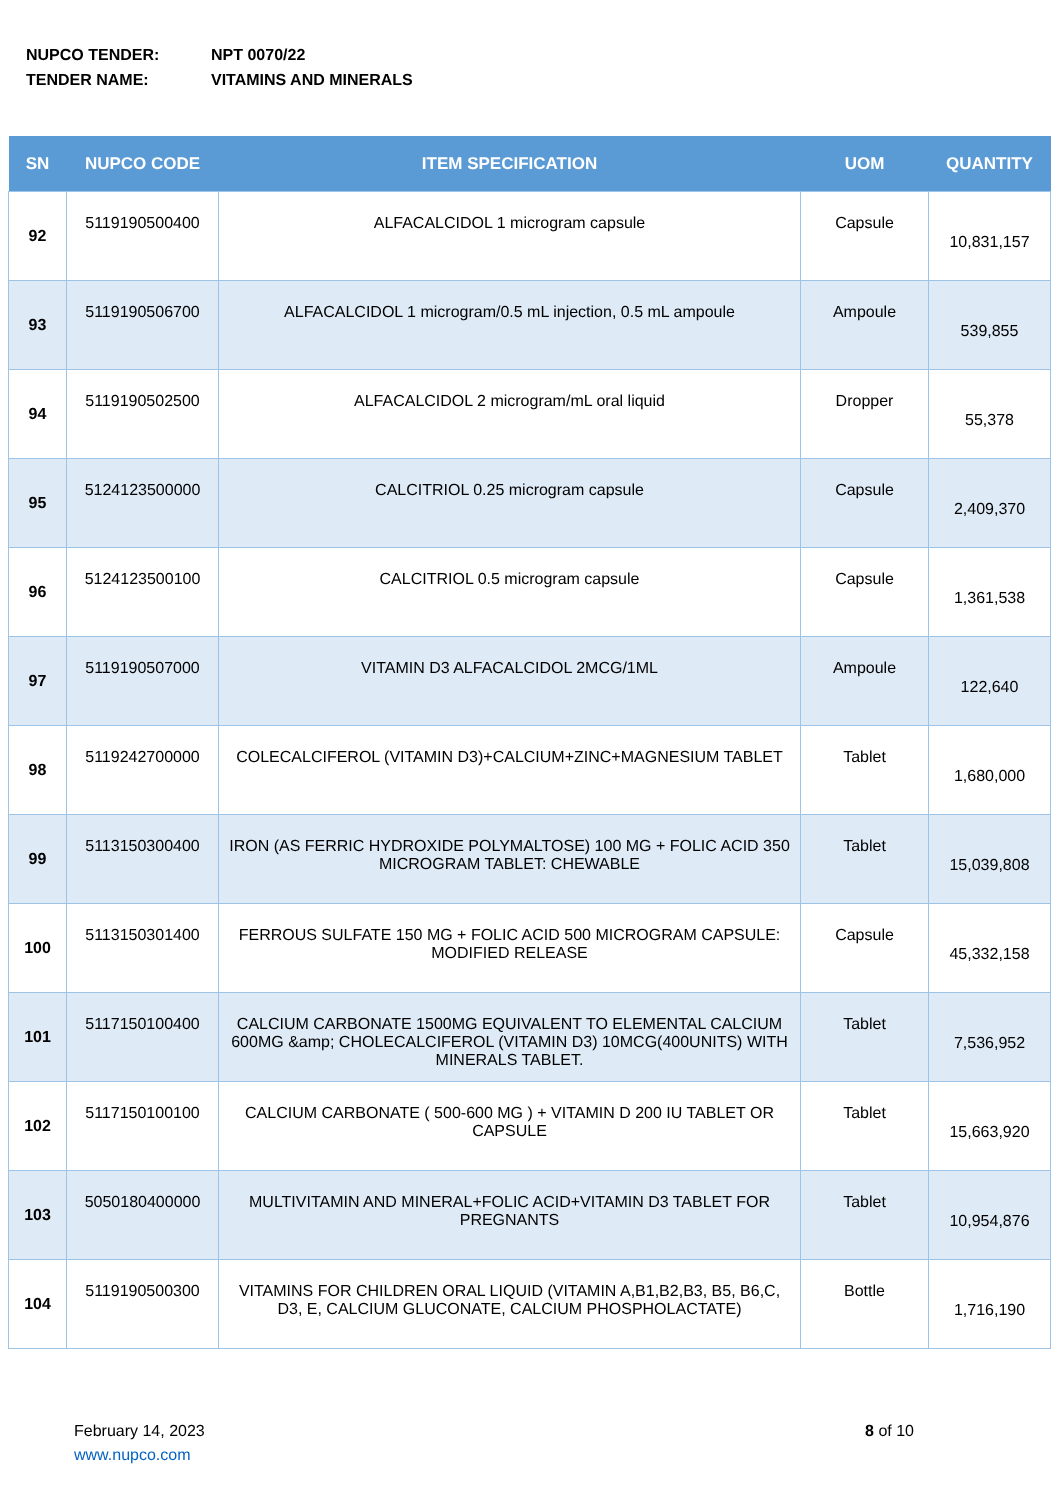NUPCO TENDER: NPT 0070/22
TENDER NAME: VITAMINS AND MINERALS
| SN | NUPCO CODE | ITEM SPECIFICATION | UOM | QUANTITY |
| --- | --- | --- | --- | --- |
| 92 | 5119190500400 | ALFACALCIDOL 1 microgram capsule | Capsule | 10,831,157 |
| 93 | 5119190506700 | ALFACALCIDOL 1 microgram/0.5 mL injection, 0.5 mL ampoule | Ampoule | 539,855 |
| 94 | 5119190502500 | ALFACALCIDOL 2 microgram/mL oral liquid | Dropper | 55,378 |
| 95 | 5124123500000 | CALCITRIOL 0.25 microgram capsule | Capsule | 2,409,370 |
| 96 | 5124123500100 | CALCITRIOL 0.5 microgram capsule | Capsule | 1,361,538 |
| 97 | 5119190507000 | VITAMIN D3 ALFACALCIDOL 2MCG/1ML | Ampoule | 122,640 |
| 98 | 5119242700000 | COLECALCIFEROL (VITAMIN D3)+CALCIUM+ZINC+MAGNESIUM TABLET | Tablet | 1,680,000 |
| 99 | 5113150300400 | IRON (AS FERRIC HYDROXIDE POLYMALTOSE) 100 MG + FOLIC ACID 350 MICROGRAM TABLET: CHEWABLE | Tablet | 15,039,808 |
| 100 | 5113150301400 | FERROUS SULFATE 150 MG + FOLIC ACID 500 MICROGRAM CAPSULE: MODIFIED RELEASE | Capsule | 45,332,158 |
| 101 | 5117150100400 | CALCIUM CARBONATE 1500MG EQUIVALENT TO ELEMENTAL CALCIUM 600MG &amp; CHOLECALCIFEROL (VITAMIN D3) 10MCG(400UNITS) WITH MINERALS TABLET. | Tablet | 7,536,952 |
| 102 | 5117150100100 | CALCIUM CARBONATE ( 500-600 MG ) + VITAMIN D 200 IU TABLET OR CAPSULE | Tablet | 15,663,920 |
| 103 | 5050180400000 | MULTIVITAMIN AND MINERAL+FOLIC ACID+VITAMIN D3 TABLET FOR PREGNANTS | Tablet | 10,954,876 |
| 104 | 5119190500300 | VITAMINS FOR CHILDREN ORAL LIQUID (VITAMIN A,B1,B2,B3, B5, B6,C, D3, E, CALCIUM GLUCONATE, CALCIUM PHOSPHOLACTATE) | Bottle | 1,716,190 |
February 14, 2023
www.nupco.com
8 of 10